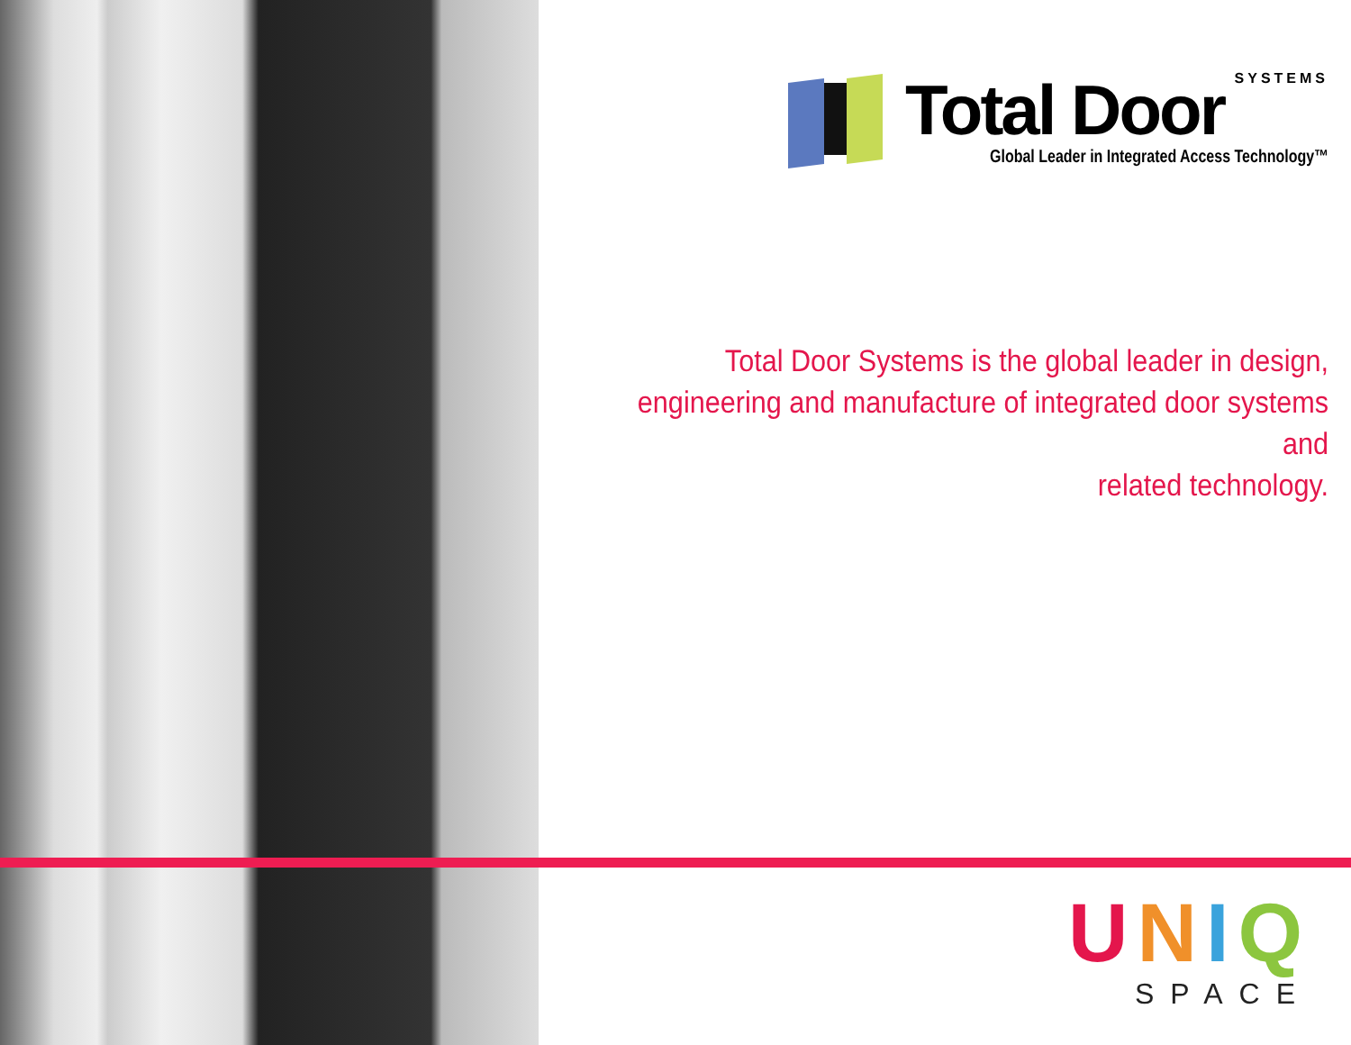SYSTEMS
Total Door
Global Leader in Integrated Access Technology™
Total Door Systems is the global leader in design,
engineering and manufacture of integrated door systems and
related technology.
UNIQ
SPACE